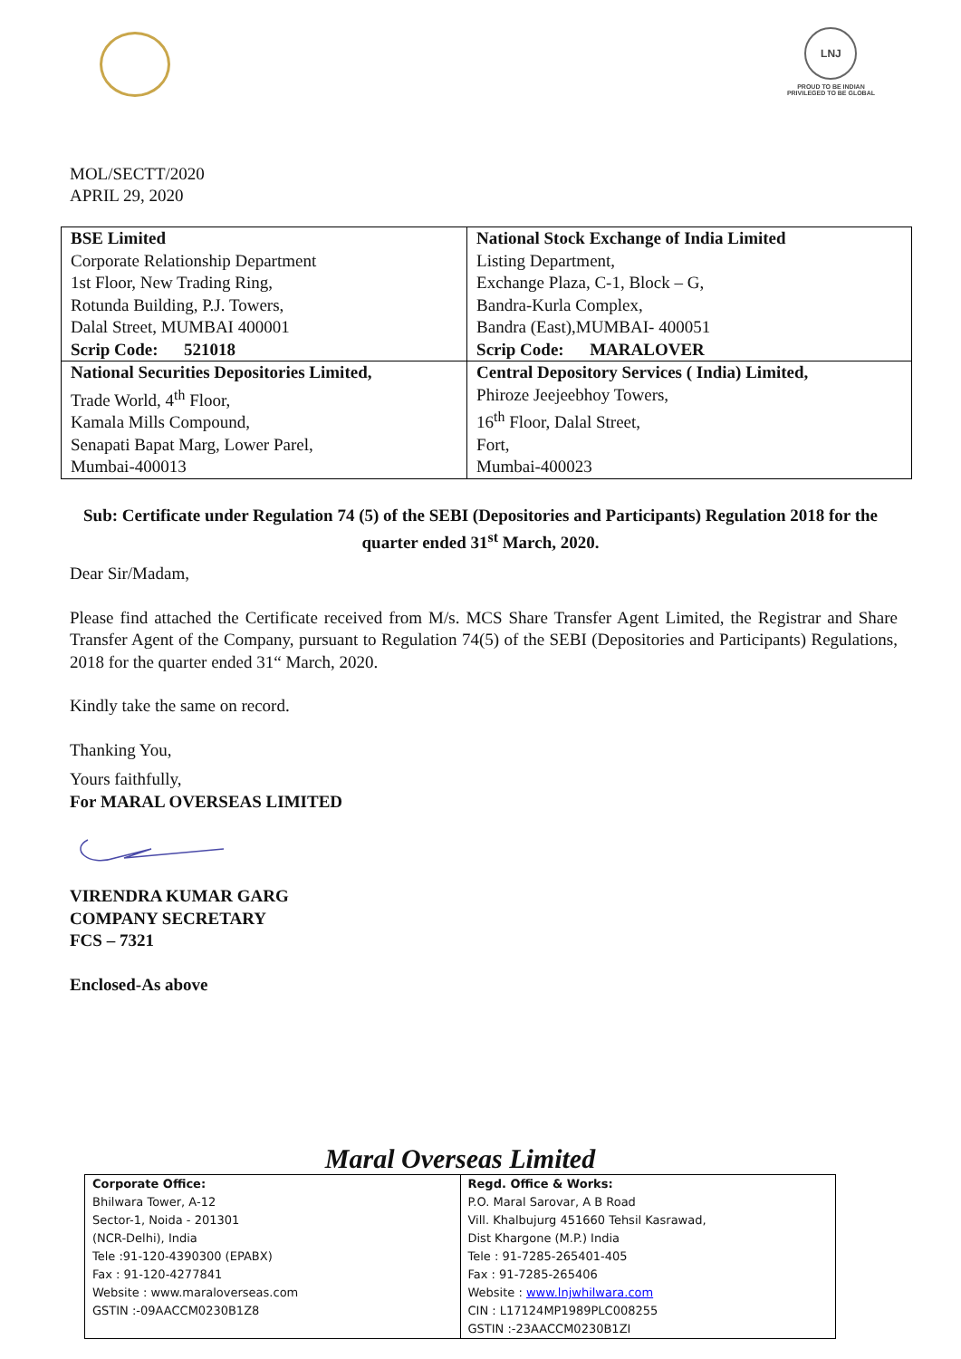LNJ
PROUD TO BE INDIAN
PRIVILEGED TO BE GLOBAL
MOL/SECTT/2020
APRIL 29, 2020
| BSE Limited Corporate Relationship Department 1st Floor, New Trading Ring, Rotunda Building, P.J. Towers, Dalal Street, MUMBAI 400001 Scrip Code: 521018 | National Stock Exchange of India Limited Listing Department, Exchange Plaza, C-1, Block – G, Bandra-Kurla Complex, Bandra (East),MUMBAI- 400051 Scrip Code: MARALOVER |
| National Securities Depositories Limited, Trade World, 4<sup>th</sup> Floor, Kamala Mills Compound, Senapati Bapat Marg, Lower Parel, Mumbai-400013 | Central Depository Services ( India) Limited, Phiroze Jeejeebhoy Towers, 16<sup>th</sup> Floor, Dalal Street, Fort, Mumbai-400023 |
Sub: Certificate under Regulation 74 (5) of the SEBI (Depositories and Participants) Regulation 2018 for the quarter ended 31<sup>st</sup> March, 2020.
Dear Sir/Madam,
Please find attached the Certificate received from M/s. MCS Share Transfer Agent Limited, the Registrar and Share Transfer Agent of the Company, pursuant to Regulation 74(5) of the SEBI (Depositories and Participants) Regulations, 2018 for the quarter ended 31“ March, 2020.
Kindly take the same on record.
Thanking You,
Yours faithfully,
For MARAL OVERSEAS LIMITED
VIRENDRA KUMAR GARG
COMPANY SECRETARY
FCS – 7321
Enclosed-As above
Maral Overseas Limited
| Corporate Office: Bhilwara Tower, A-12 Sector-1, Noida - 201301 (NCR-Delhi), India Tele :91-120-4390300 (EPABX) Fax : 91-120-4277841 Website : www.maraloverseas.com GSTIN :-09AACCM0230B1Z8 | Regd. Office & Works: P.O. Maral Sarovar, A B Road Vill. Khalbujurg 451660 Tehsil Kasrawad, Dist Khargone (M.P.) India Tele : 91-7285-265401-405 Fax : 91-7285-265406 Website : www.lnjwhilwara.com CIN : L17124MP1989PLC008255 GSTIN :-23AACCM0230B1ZI |